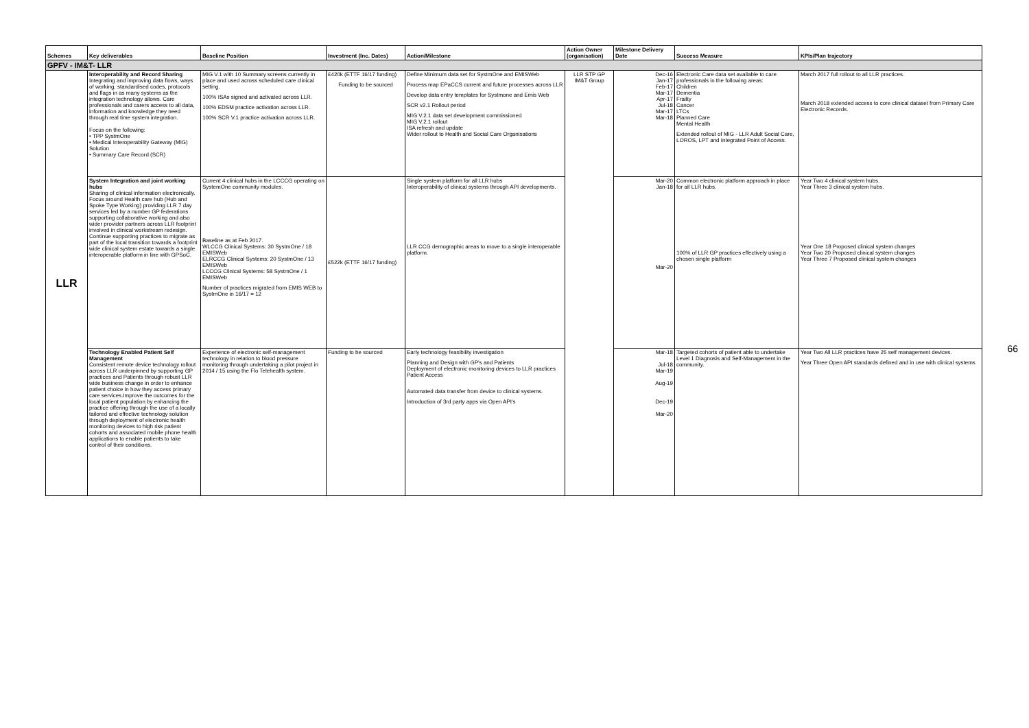| Schemes | Key deliverables | Baseline Position | Investment (Inc. Dates) | Action/Milestone | Action Owner (organisation) | Milestone Delivery Date | Success Measure | KPIs/Plan trajectory |
| --- | --- | --- | --- | --- | --- | --- | --- | --- |
| GPFV - IM&T- LLR | | | | | | | | |
| LLR | Interoperability and Record Sharing Integrating and improving data flows, ways of working, standardised codes, protocols and flags in as many systems as the integration technology allows. Care professionals and carers access to all data, information and knowledge they need through real time system integration. Focus on the following: • TPP SystmOne • Medical Interoperability Gateway (MIG) Solution • Summary Care Record (SCR) | MIG V.1 with 10 Summary screens currently in place and used across scheduled care clinical setting. 100% ISAs signed and activated across LLR. 100% EDSM practice activation across LLR. 100% SCR V.1 practice activation across LLR. | £420k (ETTF 16/17 funding) Funding to be sourced | Define Minimum data set for SystmOne and EMISWeb Process map EPaCCS current and future processes across LLR Develop data entry templates for Systmone and Emis Web SCR v2.1 Rollout period MIG V.2.1 data set development commissioned MIG V.2.1 rollout ISA refresh and update Wider rollout to Health and Social Care Organisations | LLR STP GP IM&T Group | Dec-16 Jan-17 Feb-17 Mar-17 Apr-17 Jul-18 Mar-17 Mar-18 | Electronic Care data set available to care professionals in the following areas: Children Dementia Frailty Cancer LTCs Planned Care Mental Health Extended rollout of MIG - LLR Adult Social Care, LOROS, LPT and Integrated Point of Access. | March 2017 full rollout to all LLR practices. March 2018 extended access to core clinical dataset from Primary Care Electronic Records. |
| | System Integration and joint working hubs Sharing of clinical information electronically. Focus around Health care hub (Hub and Spoke Type Working) providing LLR 7 day services led by a number GP federations supporting collaborative working and also wider provider partners across LLR footprint involved in clinical workstream redesign. Continue supporting practices to migrate as part of the local transition towards a footprint wide clinical system estate towards a single interoperable platform in line with GPSoC. | Current 4 clinical hubs in the LCCCG operating on SystemOne community modules. Baseline as at Feb 2017. WLCCG Clinical Systems: 30 SystmOne / 18 EMISWeb ELRCCG Clinical Systems: 20 SystmOne / 13 EMISWeb LCCCG Clinical Systems: 58 SystmOne / 1 EMISWeb Number of practices migrated from EMIS WEB to SystmOne in 16/17 = 12 | £522k (ETTF 16/17 funding) | Single system platform for all LLR hubs Interoperability of clinical systems through API developments. LLR CCG demographic areas to move to a single interoperable platform. | | Mar-20 Jan-18 Mar-20 | Common electronic platform approach in place for all LLR hubs. 100% of LLR GP practices effectively using a chosen single platform | Year Two 4 clinical system hubs. Year Three 3 clinical system hubs. Year One 18 Proposed clinical system changes Year Two 20 Proposed clinical system changes Year Three 7 Proposed clinical system changes |
| | Technology Enabled Patient Self Management Consistent remote device technology rollout across LLR underpinned by supporting GP practices and Patients through robust LLR wide business change in order to enhance patient choice in how they access primary care services.Improve the outcomes for the local patient population by enhancing the practice offering through the use of a locally tailored and effective technology solution through deployment of electronic health monitoring devices to high risk patient cohorts and associated mobile phone health applications to enable patients to take control of their conditions. | Experience of electronic self-management technology in relation to blood pressure monitoring through undertaking a pilot project in 2014 / 15 using the Flo Telehealth system. | Funding to be sourced | Early technology feasibility investigation Planning and Design with GP's and Patients Deployment of electronic monitoring devices to LLR practices Patient Access Automated data transfer from device to clinical systems. Introduction of 3rd party apps via Open API's | | Mar-18 Jul-18 Mar-19 Aug-19 Dec-19 Mar-20 | Targeted cohorts of patient able to undertake Level 1 Diagnosis and Self-Management in the community. | Year Two All LLR practices have 25 self management devices. Year Three Open API standards defined and in use with clinical systems |
66